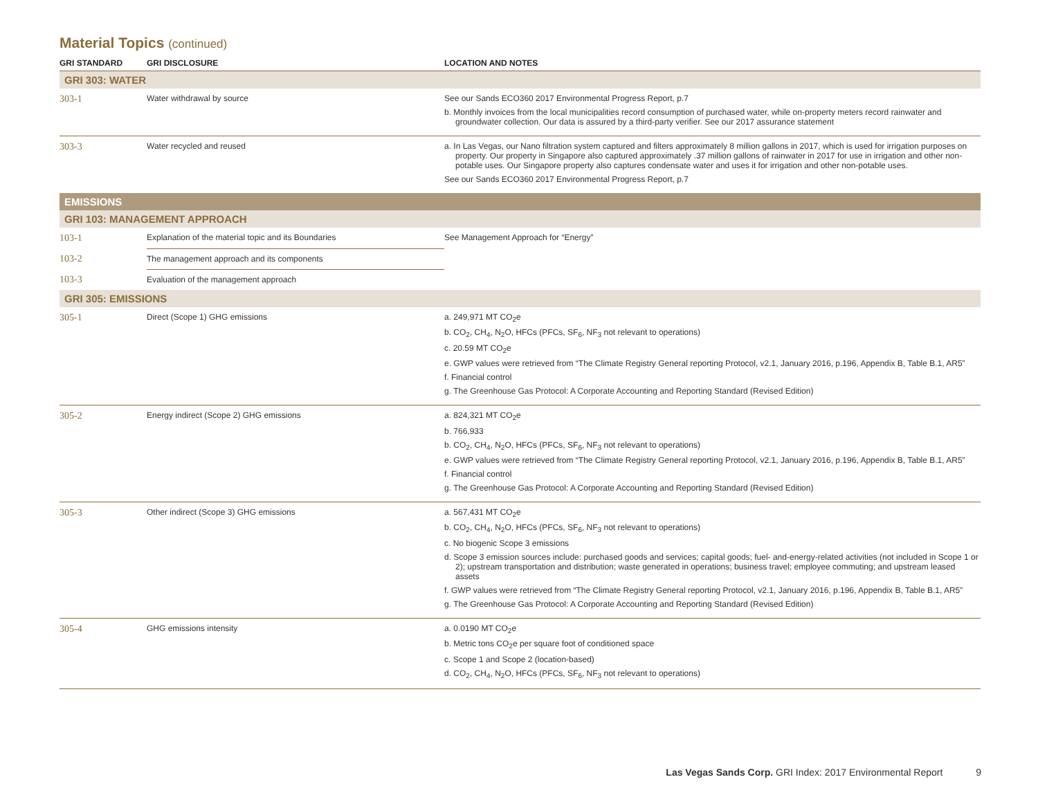Material Topics (continued)
| GRI STANDARD | GRI DISCLOSURE | LOCATION AND NOTES |
| --- | --- | --- |
| GRI 303: WATER | | |
| 303-1 | Water withdrawal by source | See our Sands ECO360 2017 Environmental Progress Report , p.7 b. Monthly invoices from the local municipalities record consumption of purchased water, while on-property meters record rainwater and groundwater collection. Our data is assured by a third-party verifier. See our 2017 assurance statement |
| 303-3 | Water recycled and reused | a. In Las Vegas, our Nano filtration system captured and filters approximately 8 million gallons in 2017, which is used for irrigation purposes on property. Our property in Singapore also captured approximately .37 million gallons of rainwater in 2017 for use in irrigation and other non-potable uses. Our Singapore property also captures condensate water and uses it for irrigation and other non-potable uses. See our Sands ECO360 2017 Environmental Progress Report , p.7 |
| EMISSIONS | | |
| GRI 103: MANAGEMENT APPROACH | | |
| 103-1 | Explanation of the material topic and its Boundaries | See Management Approach for “Energy” |
| 103-2 | The management approach and its components | |
| 103-3 | Evaluation of the management approach | |
| GRI 305: EMISSIONS | | |
| 305-1 | Direct (Scope 1) GHG emissions | a. 249,971 MT CO<sub>2</sub>e b. CO<sub>2</sub>, CH<sub>4</sub>, N<sub>2</sub>O, HFCs (PFCs, SF<sub>6</sub>, NF<sub>3</sub> not relevant to operations) c. 20.59 MT CO<sub>2</sub>e e. GWP values were retrieved from “The Climate Registry General reporting Protocol, v2.1, January 2016, p.196, Appendix B, Table B.1, AR5” f. Financial control g. The Greenhouse Gas Protocol: A Corporate Accounting and Reporting Standard (Revised Edition) |
| 305-2 | Energy indirect (Scope 2) GHG emissions | a. 824,321 MT CO<sub>2</sub>e b. 766,933 b. CO<sub>2</sub>, CH<sub>4</sub>, N<sub>2</sub>O, HFCs (PFCs, SF<sub>6</sub>, NF<sub>3</sub> not relevant to operations) e. GWP values were retrieved from “The Climate Registry General reporting Protocol, v2.1, January 2016, p.196, Appendix B, Table B.1, AR5” f. Financial control g. The Greenhouse Gas Protocol: A Corporate Accounting and Reporting Standard (Revised Edition) |
| 305-3 | Other indirect (Scope 3) GHG emissions | a. 567,431 MT CO<sub>2</sub>e b. CO<sub>2</sub>, CH<sub>4</sub>, N<sub>2</sub>O, HFCs (PFCs, SF<sub>6</sub>, NF<sub>3</sub> not relevant to operations) c. No biogenic Scope 3 emissions d. Scope 3 emission sources include: purchased goods and services; capital goods; fuel- and-energy-related activities (not included in Scope 1 or 2); upstream transportation and distribution; waste generated in operations; business travel; employee commuting; and upstream leased assets f. GWP values were retrieved from “The Climate Registry General reporting Protocol, v2.1, January 2016, p.196, Appendix B, Table B.1, AR5” g. The Greenhouse Gas Protocol: A Corporate Accounting and Reporting Standard (Revised Edition) |
| 305-4 | GHG emissions intensity | a. 0.0190 MT CO<sub>2</sub>e b. Metric tons CO<sub>2</sub>e per square foot of conditioned space c. Scope 1 and Scope 2 (location-based) d. CO<sub>2</sub>, CH<sub>4</sub>, N<sub>2</sub>O, HFCs (PFCs, SF<sub>6</sub>, NF<sub>3</sub> not relevant to operations) |
Las Vegas Sands Corp. GRI Index: 2017 Environmental Report 9